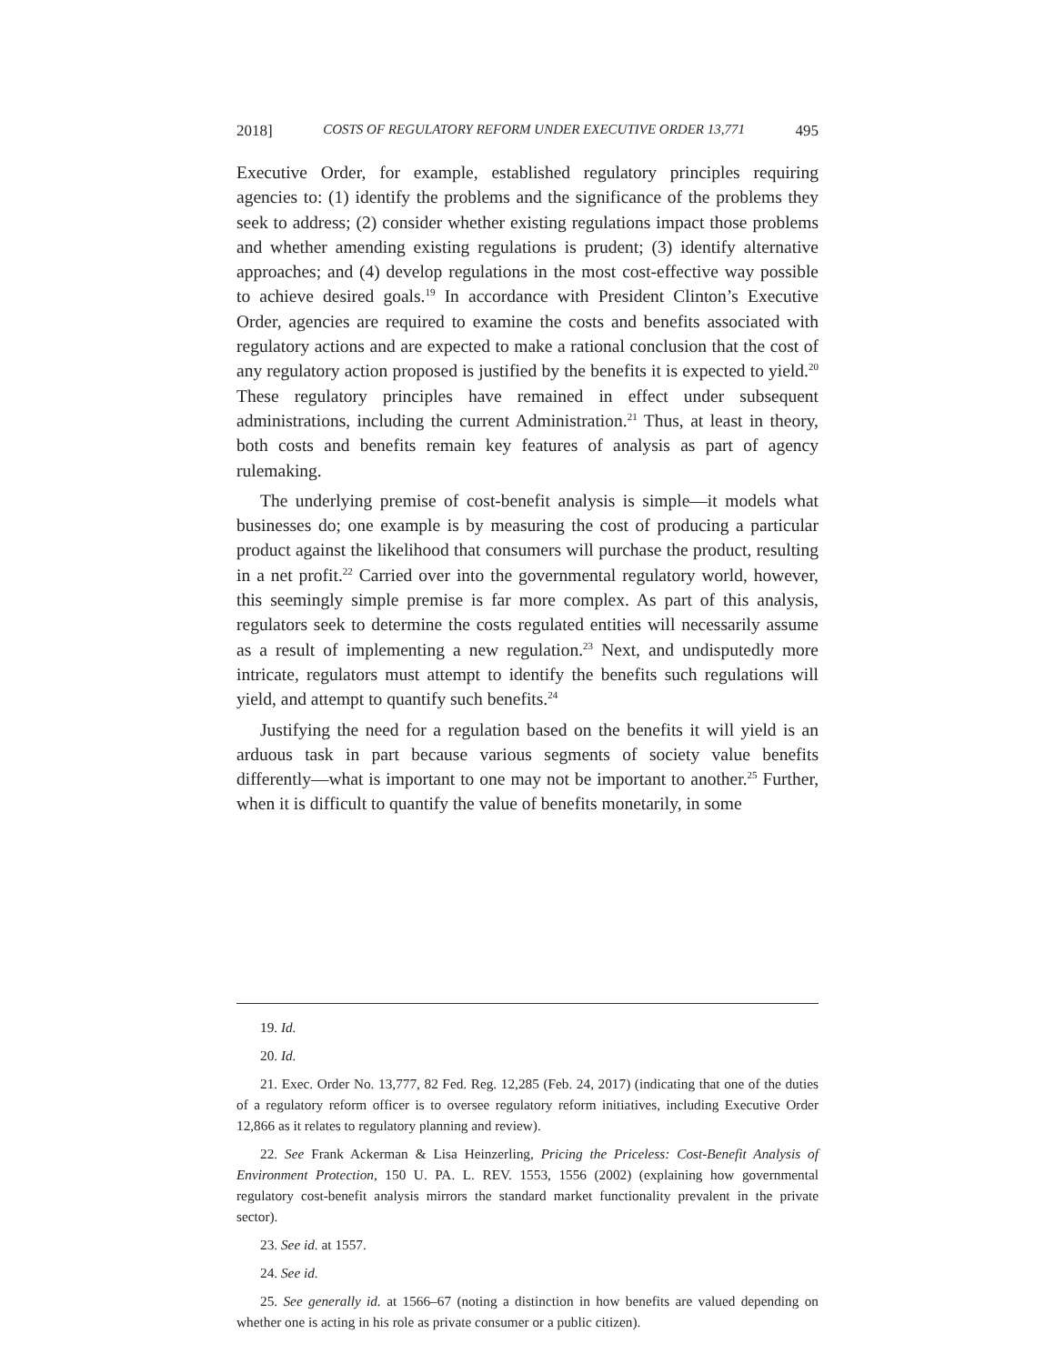2018] COSTS OF REGULATORY REFORM UNDER EXECUTIVE ORDER 13,771 495
Executive Order, for example, established regulatory principles requiring agencies to: (1) identify the problems and the significance of the problems they seek to address; (2) consider whether existing regulations impact those problems and whether amending existing regulations is prudent; (3) identify alternative approaches; and (4) develop regulations in the most cost-effective way possible to achieve desired goals.<sup>19</sup> In accordance with President Clinton’s Executive Order, agencies are required to examine the costs and benefits associated with regulatory actions and are expected to make a rational conclusion that the cost of any regulatory action proposed is justified by the benefits it is expected to yield.<sup>20</sup> These regulatory principles have remained in effect under subsequent administrations, including the current Administration.<sup>21</sup> Thus, at least in theory, both costs and benefits remain key features of analysis as part of agency rulemaking.
The underlying premise of cost-benefit analysis is simple—it models what businesses do; one example is by measuring the cost of producing a particular product against the likelihood that consumers will purchase the product, resulting in a net profit.<sup>22</sup> Carried over into the governmental regulatory world, however, this seemingly simple premise is far more complex. As part of this analysis, regulators seek to determine the costs regulated entities will necessarily assume as a result of implementing a new regulation.<sup>23</sup> Next, and undisputedly more intricate, regulators must attempt to identify the benefits such regulations will yield, and attempt to quantify such benefits.<sup>24</sup>
Justifying the need for a regulation based on the benefits it will yield is an arduous task in part because various segments of society value benefits differently—what is important to one may not be important to another.<sup>25</sup> Further, when it is difficult to quantify the value of benefits monetarily, in some
19. Id.
20. Id.
21. Exec. Order No. 13,777, 82 Fed. Reg. 12,285 (Feb. 24, 2017) (indicating that one of the duties of a regulatory reform officer is to oversee regulatory reform initiatives, including Executive Order 12,866 as it relates to regulatory planning and review).
22. See Frank Ackerman & Lisa Heinzerling, Pricing the Priceless: Cost-Benefit Analysis of Environment Protection, 150 U. PA. L. REV. 1553, 1556 (2002) (explaining how governmental regulatory cost-benefit analysis mirrors the standard market functionality prevalent in the private sector).
23. See id. at 1557.
24. See id.
25. See generally id. at 1566–67 (noting a distinction in how benefits are valued depending on whether one is acting in his role as private consumer or a public citizen).